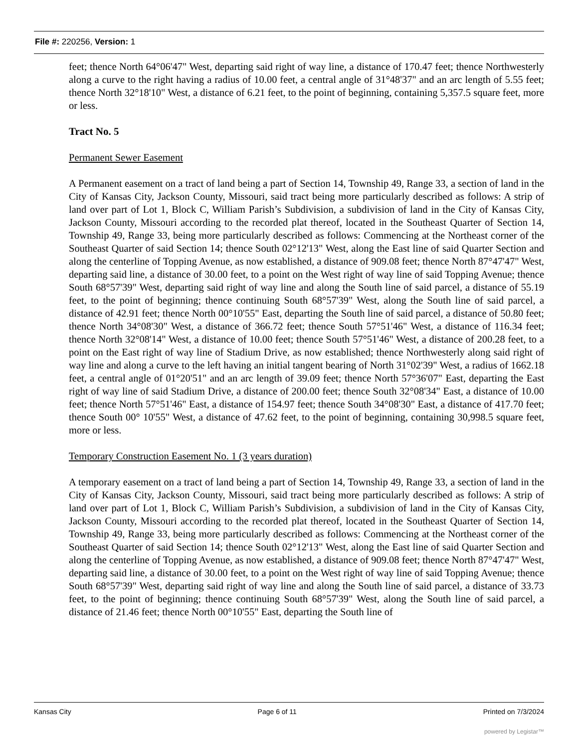File #: 220256, Version: 1
feet; thence North 64°06'47" West, departing said right of way line, a distance of 170.47 feet; thence Northwesterly along a curve to the right having a radius of 10.00 feet, a central angle of 31°48'37" and an arc length of 5.55 feet; thence North 32°18'10" West, a distance of 6.21 feet, to the point of beginning, containing 5,357.5 square feet, more or less.
Tract No. 5
Permanent Sewer Easement
A Permanent easement on a tract of land being a part of Section 14, Township 49, Range 33, a section of land in the City of Kansas City, Jackson County, Missouri, said tract being more particularly described as follows: A strip of land over part of Lot 1, Block C, William Parish’s Subdivision, a subdivision of land in the City of Kansas City, Jackson County, Missouri according to the recorded plat thereof, located in the Southeast Quarter of Section 14, Township 49, Range 33, being more particularly described as follows: Commencing at the Northeast corner of the Southeast Quarter of said Section 14; thence South 02°12'13" West, along the East line of said Quarter Section and along the centerline of Topping Avenue, as now established, a distance of 909.08 feet; thence North 87°47'47" West, departing said line, a distance of 30.00 feet, to a point on the West right of way line of said Topping Avenue; thence South 68°57'39" West, departing said right of way line and along the South line of said parcel, a distance of 55.19 feet, to the point of beginning; thence continuing South 68°57'39" West, along the South line of said parcel, a distance of 42.91 feet; thence North 00°10'55" East, departing the South line of said parcel, a distance of 50.80 feet; thence North 34°08'30" West, a distance of 366.72 feet; thence South 57°51'46" West, a distance of 116.34 feet; thence North 32°08'14" West, a distance of 10.00 feet; thence South 57°51'46" West, a distance of 200.28 feet, to a point on the East right of way line of Stadium Drive, as now established; thence Northwesterly along said right of way line and along a curve to the left having an initial tangent bearing of North 31°02'39" West, a radius of 1662.18 feet, a central angle of 01°20'51" and an arc length of 39.09 feet; thence North 57°36'07" East, departing the East right of way line of said Stadium Drive, a distance of 200.00 feet; thence South 32°08'34" East, a distance of 10.00 feet; thence North 57°51'46" East, a distance of 154.97 feet; thence South 34°08'30" East, a distance of 417.70 feet; thence South 00° 10'55" West, a distance of 47.62 feet, to the point of beginning, containing 30,998.5 square feet, more or less.
Temporary Construction Easement No. 1 (3 years duration)
A temporary easement on a tract of land being a part of Section 14, Township 49, Range 33, a section of land in the City of Kansas City, Jackson County, Missouri, said tract being more particularly described as follows: A strip of land over part of Lot 1, Block C, William Parish’s Subdivision, a subdivision of land in the City of Kansas City, Jackson County, Missouri according to the recorded plat thereof, located in the Southeast Quarter of Section 14, Township 49, Range 33, being more particularly described as follows: Commencing at the Northeast corner of the Southeast Quarter of said Section 14; thence South 02°12'13" West, along the East line of said Quarter Section and along the centerline of Topping Avenue, as now established, a distance of 909.08 feet; thence North 87°47'47" West, departing said line, a distance of 30.00 feet, to a point on the West right of way line of said Topping Avenue; thence South 68°57'39" West, departing said right of way line and along the South line of said parcel, a distance of 33.73 feet, to the point of beginning; thence continuing South 68°57'39" West, along the South line of said parcel, a distance of 21.46 feet; thence North 00°10'55" East, departing the South line of
Kansas City Page 6 of 11 Printed on 7/3/2024
powered by Legistar™